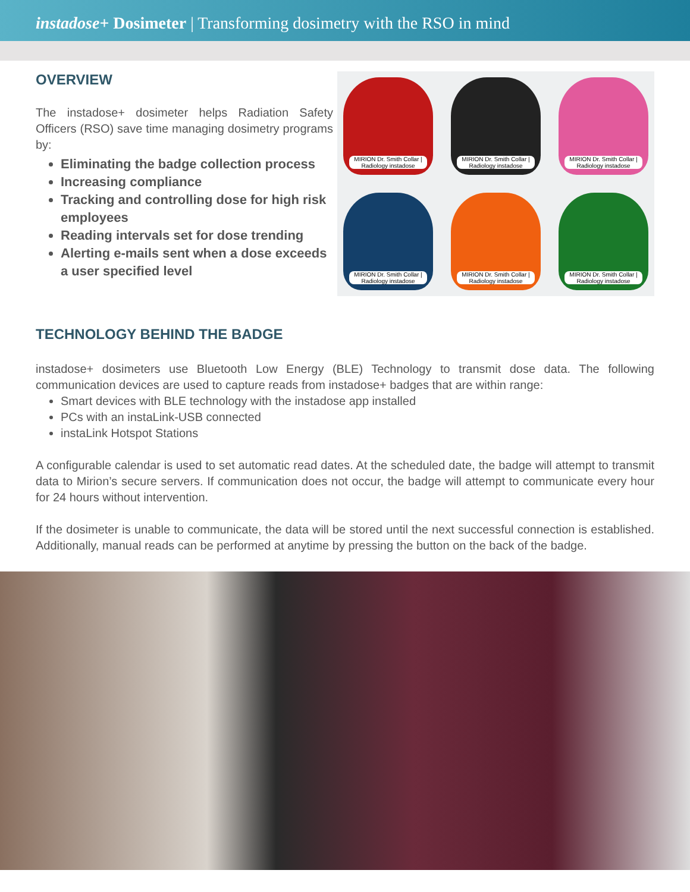instadose+ Dosimeter | Transforming dosimetry with the RSO in mind
OVERVIEW
The instadose+ dosimeter helps Radiation Safety Officers (RSO) save time managing dosimetry programs by:
Eliminating the badge collection process
Increasing compliance
Tracking and controlling dose for high risk employees
Reading intervals set for dose trending
Alerting e-mails sent when a dose exceeds a user specified level
MIRION Dr. Smith Collar | Radiology instadose
MIRION Dr. Smith Collar | Radiology instadose
MIRION Dr. Smith Collar | Radiology instadose
MIRION Dr. Smith Collar | Radiology instadose
MIRION Dr. Smith Collar | Radiology instadose
MIRION Dr. Smith Collar | Radiology instadose
TECHNOLOGY BEHIND THE BADGE
instadose+ dosimeters use Bluetooth Low Energy (BLE) Technology to transmit dose data. The following communication devices are used to capture reads from instadose+ badges that are within range:
Smart devices with BLE technology with the instadose app installed
PCs with an instaLink-USB connected
instaLink Hotspot Stations
A configurable calendar is used to set automatic read dates. At the scheduled date, the badge will attempt to transmit data to Mirion’s secure servers. If communication does not occur, the badge will attempt to communicate every hour for 24 hours without intervention.
If the dosimeter is unable to communicate, the data will be stored until the next successful connection is established. Additionally, manual reads can be performed at anytime by pressing the button on the back of the badge.